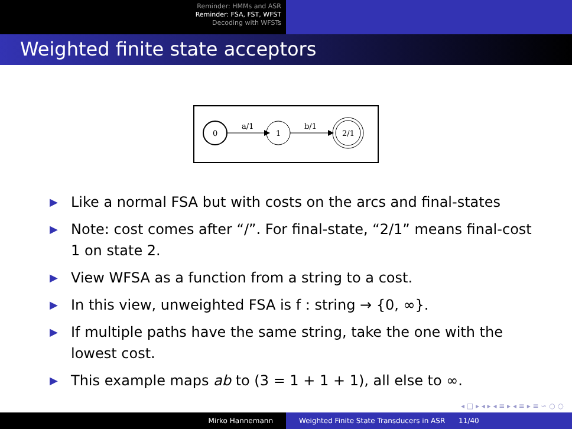Reminder: HMMs and ASR
Reminder: FSA, FST, WFST
Decoding with WFSTs
Weighted finite state acceptors
0
a/1
1
b/1
2/1
▶ Like a normal FSA but with costs on the arcs and final-states
▶ Note: cost comes after “/”. For final-state, “2/1” means final-cost 1 on state 2.
▶ View WFSA as a function from a string to a cost.
▶ In this view, unweighted FSA is f : string → {0, ∞}.
▶ If multiple paths have the same string, take the one with the lowest cost.
▶ This example maps ab to (3 = 1 + 1 + 1), all else to ∞.
◂ □ ▸ ◂ ▸ ◂ ≡ ▸ ◂ ≡ ▸ ≡ ∽ ○ ○
Mirko Hannemann Weighted Finite State Transducers in ASR 11/40